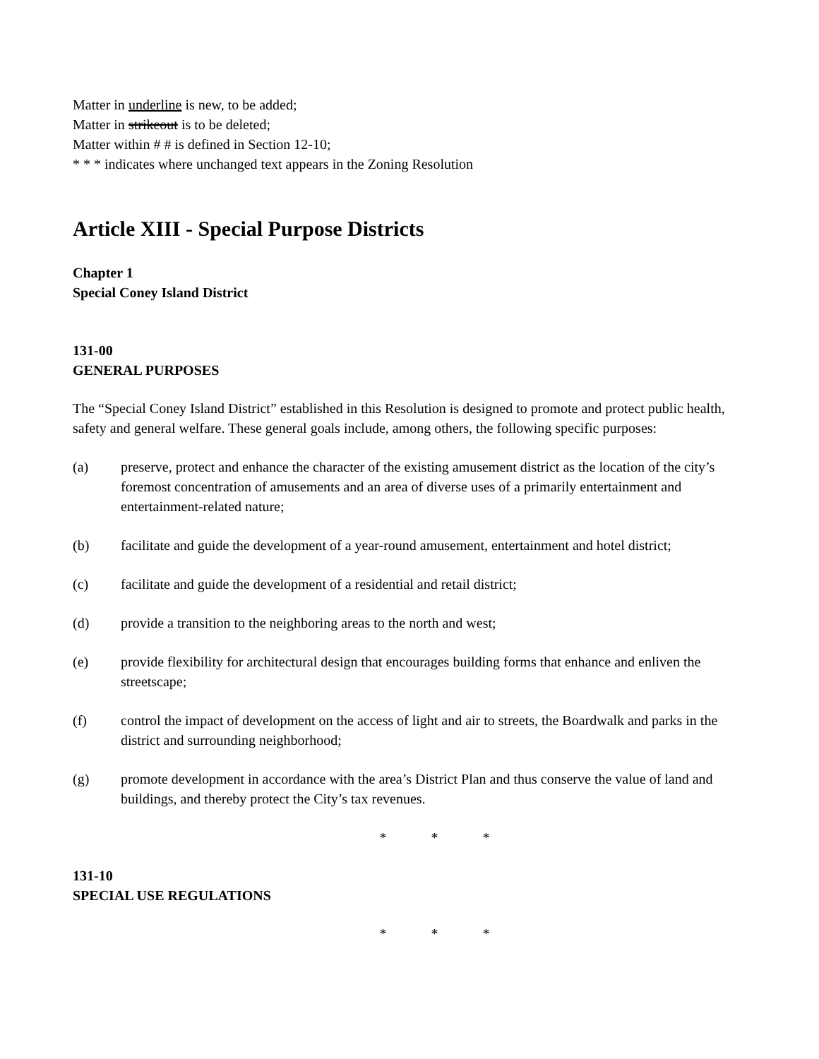Matter in underline is new, to be added;
Matter in strikeout is to be deleted;
Matter within # # is defined in Section 12-10;
* * * indicates where unchanged text appears in the Zoning Resolution
Article XIII - Special Purpose Districts
Chapter 1
Special Coney Island District
131-00
GENERAL PURPOSES
The “Special Coney Island District” established in this Resolution is designed to promote and protect public health, safety and general welfare. These general goals include, among others, the following specific purposes:
(a) preserve, protect and enhance the character of the existing amusement district as the location of the city’s foremost concentration of amusements and an area of diverse uses of a primarily entertainment and entertainment-related nature;
(b) facilitate and guide the development of a year-round amusement, entertainment and hotel district;
(c) facilitate and guide the development of a residential and retail district;
(d) provide a transition to the neighboring areas to the north and west;
(e) provide flexibility for architectural design that encourages building forms that enhance and enliven the streetscape;
(f) control the impact of development on the access of light and air to streets, the Boardwalk and parks in the district and surrounding neighborhood;
(g) promote development in accordance with the area’s District Plan and thus conserve the value of land and buildings, and thereby protect the City’s tax revenues.
* * *
131-10
SPECIAL USE REGULATIONS
* * *